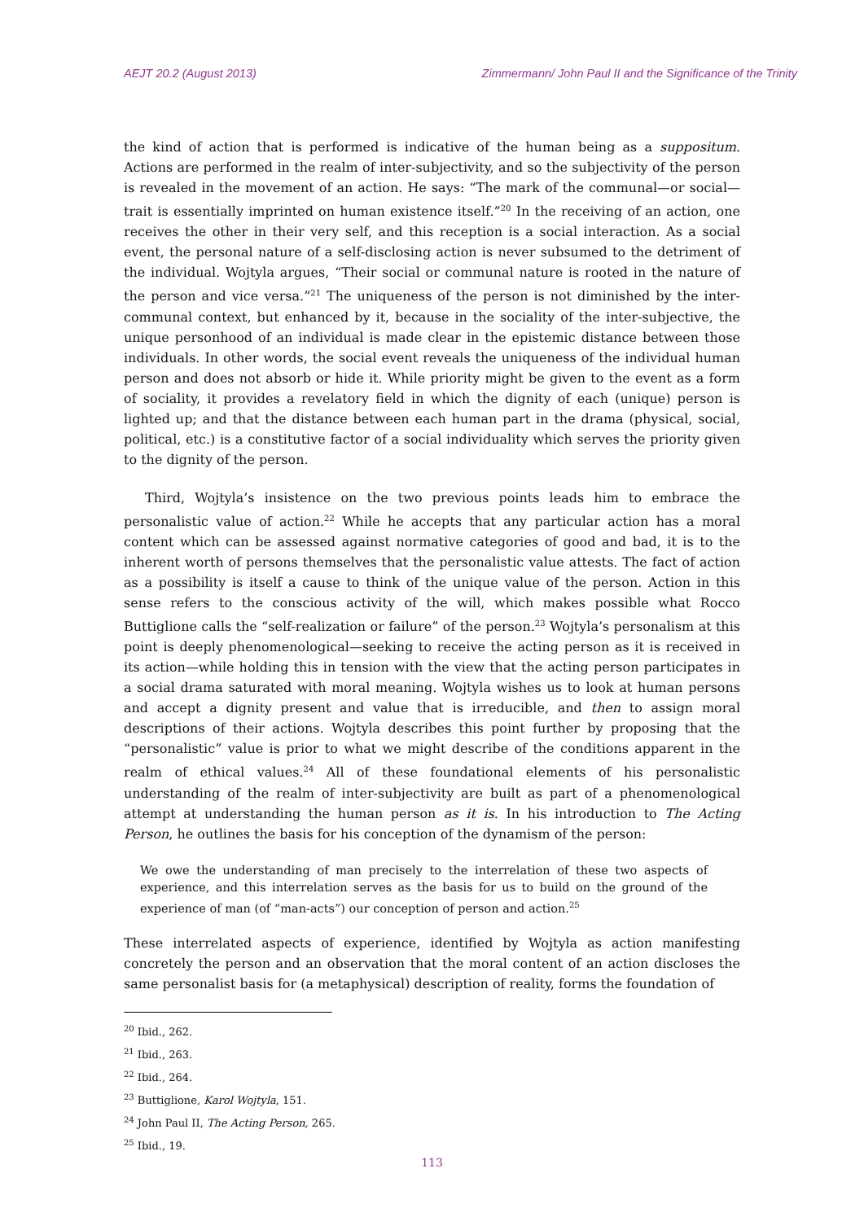AEJT 20.2 (August 2013) Zimmermann/ John Paul II and the Significance of the Trinity
the kind of action that is performed is indicative of the human being as a suppositum. Actions are performed in the realm of inter-subjectivity, and so the subjectivity of the person is revealed in the movement of an action. He says: “The mark of the communal—or social—trait is essentially imprinted on human existence itself.”<sup>20</sup> In the receiving of an action, one receives the other in their very self, and this reception is a social interaction. As a social event, the personal nature of a self-disclosing action is never subsumed to the detriment of the individual. Wojtyla argues, “Their social or communal nature is rooted in the nature of the person and vice versa.”<sup>21</sup> The uniqueness of the person is not diminished by the inter-communal context, but enhanced by it, because in the sociality of the inter-subjective, the unique personhood of an individual is made clear in the epistemic distance between those individuals. In other words, the social event reveals the uniqueness of the individual human person and does not absorb or hide it. While priority might be given to the event as a form of sociality, it provides a revelatory field in which the dignity of each (unique) person is lighted up; and that the distance between each human part in the drama (physical, social, political, etc.) is a constitutive factor of a social individuality which serves the priority given to the dignity of the person.
Third, Wojtyla’s insistence on the two previous points leads him to embrace the personalistic value of action.<sup>22</sup> While he accepts that any particular action has a moral content which can be assessed against normative categories of good and bad, it is to the inherent worth of persons themselves that the personalistic value attests. The fact of action as a possibility is itself a cause to think of the unique value of the person. Action in this sense refers to the conscious activity of the will, which makes possible what Rocco Buttiglione calls the “self-realization or failure” of the person.<sup>23</sup> Wojtyla’s personalism at this point is deeply phenomenological—seeking to receive the acting person as it is received in its action—while holding this in tension with the view that the acting person participates in a social drama saturated with moral meaning. Wojtyla wishes us to look at human persons and accept a dignity present and value that is irreducible, and then to assign moral descriptions of their actions. Wojtyla describes this point further by proposing that the “personalistic” value is prior to what we might describe of the conditions apparent in the realm of ethical values.<sup>24</sup> All of these foundational elements of his personalistic understanding of the realm of inter-subjectivity are built as part of a phenomenological attempt at understanding the human person as it is. In his introduction to The Acting Person, he outlines the basis for his conception of the dynamism of the person:
We owe the understanding of man precisely to the interrelation of these two aspects of experience, and this interrelation serves as the basis for us to build on the ground of the experience of man (of “man-acts”) our conception of person and action.<sup>25</sup>
These interrelated aspects of experience, identified by Wojtyla as action manifesting concretely the person and an observation that the moral content of an action discloses the same personalist basis for (a metaphysical) description of reality, forms the foundation of
<sup>20</sup> Ibid., 262.
<sup>21</sup> Ibid., 263.
<sup>22</sup> Ibid., 264.
<sup>23</sup> Buttiglione, Karol Wojtyla, 151.
<sup>24</sup> John Paul II, The Acting Person, 265.
<sup>25</sup> Ibid., 19.
113